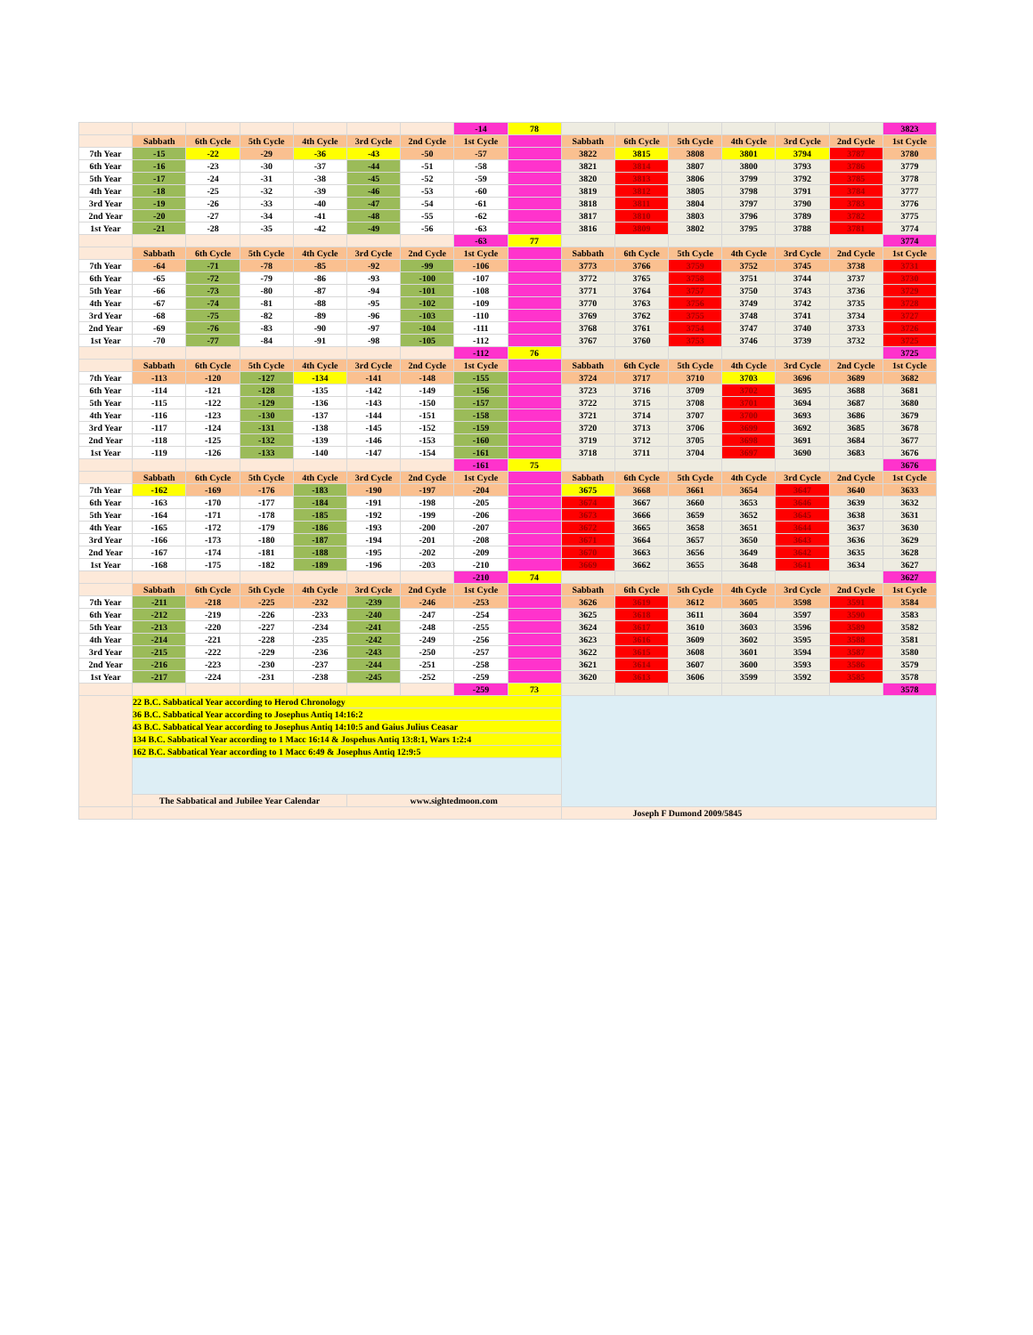| | | | | | | | -14 | 78 | | | | | | | 3823 |
| | Sabbath | 6th Cycle | 5th Cycle | 4th Cycle | 3rd Cycle | 2nd Cycle | 1st Cycle | | Sabbath | 6th Cycle | 5th Cycle | 4th Cycle | 3rd Cycle | 2nd Cycle | 1st Cycle |
| 7th Year | -15 | -22 | -29 | -36 | -43 | -50 | -57 | | 3822 | 3815 | 3808 | 3801 | 3794 | 3787 | 3780 |
| 6th Year | -16 | -23 | -30 | -37 | -44 | -51 | -58 | | 3821 | 3814 | 3807 | 3800 | 3793 | 3786 | 3779 |
| 5th Year | -17 | -24 | -31 | -38 | -45 | -52 | -59 | | 3820 | 3813 | 3806 | 3799 | 3792 | 3785 | 3778 |
| 4th Year | -18 | -25 | -32 | -39 | -46 | -53 | -60 | | 3819 | 3812 | 3805 | 3798 | 3791 | 3784 | 3777 |
| 3rd Year | -19 | -26 | -33 | -40 | -47 | -54 | -61 | | 3818 | 3811 | 3804 | 3797 | 3790 | 3783 | 3776 |
| 2nd Year | -20 | -27 | -34 | -41 | -48 | -55 | -62 | | 3817 | 3810 | 3803 | 3796 | 3789 | 3782 | 3775 |
| 1st Year | -21 | -28 | -35 | -42 | -49 | -56 | -63 | | 3816 | 3809 | 3802 | 3795 | 3788 | 3781 | 3774 |
| | | | | | | | -63 | 77 | | | | | | | 3774 |
| | Sabbath | 6th Cycle | 5th Cycle | 4th Cycle | 3rd Cycle | 2nd Cycle | 1st Cycle | | Sabbath | 6th Cycle | 5th Cycle | 4th Cycle | 3rd Cycle | 2nd Cycle | 1st Cycle |
| 7th Year | -64 | -71 | -78 | -85 | -92 | -99 | -106 | | 3773 | 3766 | 3759 | 3752 | 3745 | 3738 | 3731 |
| 6th Year | -65 | -72 | -79 | -86 | -93 | -100 | -107 | | 3772 | 3765 | 3758 | 3751 | 3744 | 3737 | 3730 |
| 5th Year | -66 | -73 | -80 | -87 | -94 | -101 | -108 | | 3771 | 3764 | 3757 | 3750 | 3743 | 3736 | 3729 |
| 4th Year | -67 | -74 | -81 | -88 | -95 | -102 | -109 | | 3770 | 3763 | 3756 | 3749 | 3742 | 3735 | 3728 |
| 3rd Year | -68 | -75 | -82 | -89 | -96 | -103 | -110 | | 3769 | 3762 | 3755 | 3748 | 3741 | 3734 | 3727 |
| 2nd Year | -69 | -76 | -83 | -90 | -97 | -104 | -111 | | 3768 | 3761 | 3754 | 3747 | 3740 | 3733 | 3726 |
| 1st Year | -70 | -77 | -84 | -91 | -98 | -105 | -112 | | 3767 | 3760 | 3753 | 3746 | 3739 | 3732 | 3725 |
| | | | | | | | -112 | 76 | | | | | | | 3725 |
| | Sabbath | 6th Cycle | 5th Cycle | 4th Cycle | 3rd Cycle | 2nd Cycle | 1st Cycle | | Sabbath | 6th Cycle | 5th Cycle | 4th Cycle | 3rd Cycle | 2nd Cycle | 1st Cycle |
| 7th Year | -113 | -120 | -127 | -134 | -141 | -148 | -155 | | 3724 | 3717 | 3710 | 3703 | 3696 | 3689 | 3682 |
| 6th Year | -114 | -121 | -128 | -135 | -142 | -149 | -156 | | 3723 | 3716 | 3709 | 3702 | 3695 | 3688 | 3681 |
| 5th Year | -115 | -122 | -129 | -136 | -143 | -150 | -157 | | 3722 | 3715 | 3708 | 3701 | 3694 | 3687 | 3680 |
| 4th Year | -116 | -123 | -130 | -137 | -144 | -151 | -158 | | 3721 | 3714 | 3707 | 3700 | 3693 | 3686 | 3679 |
| 3rd Year | -117 | -124 | -131 | -138 | -145 | -152 | -159 | | 3720 | 3713 | 3706 | 3699 | 3692 | 3685 | 3678 |
| 2nd Year | -118 | -125 | -132 | -139 | -146 | -153 | -160 | | 3719 | 3712 | 3705 | 3698 | 3691 | 3684 | 3677 |
| 1st Year | -119 | -126 | -133 | -140 | -147 | -154 | -161 | | 3718 | 3711 | 3704 | 3697 | 3690 | 3683 | 3676 |
| | | | | | | | -161 | 75 | | | | | | | 3676 |
| | Sabbath | 6th Cycle | 5th Cycle | 4th Cycle | 3rd Cycle | 2nd Cycle | 1st Cycle | | Sabbath | 6th Cycle | 5th Cycle | 4th Cycle | 3rd Cycle | 2nd Cycle | 1st Cycle |
| 7th Year | -162 | -169 | -176 | -183 | -190 | -197 | -204 | | 3675 | 3668 | 3661 | 3654 | 3647 | 3640 | 3633 |
| 6th Year | -163 | -170 | -177 | -184 | -191 | -198 | -205 | | 3674 | 3667 | 3660 | 3653 | 3646 | 3639 | 3632 |
| 5th Year | -164 | -171 | -178 | -185 | -192 | -199 | -206 | | 3673 | 3666 | 3659 | 3652 | 3645 | 3638 | 3631 |
| 4th Year | -165 | -172 | -179 | -186 | -193 | -200 | -207 | | 3672 | 3665 | 3658 | 3651 | 3644 | 3637 | 3630 |
| 3rd Year | -166 | -173 | -180 | -187 | -194 | -201 | -208 | | 3671 | 3664 | 3657 | 3650 | 3643 | 3636 | 3629 |
| 2nd Year | -167 | -174 | -181 | -188 | -195 | -202 | -209 | | 3670 | 3663 | 3656 | 3649 | 3642 | 3635 | 3628 |
| 1st Year | -168 | -175 | -182 | -189 | -196 | -203 | -210 | | 3669 | 3662 | 3655 | 3648 | 3641 | 3634 | 3627 |
| | | | | | | | -210 | 74 | | | | | | | 3627 |
| | Sabbath | 6th Cycle | 5th Cycle | 4th Cycle | 3rd Cycle | 2nd Cycle | 1st Cycle | | Sabbath | 6th Cycle | 5th Cycle | 4th Cycle | 3rd Cycle | 2nd Cycle | 1st Cycle |
| 7th Year | -211 | -218 | -225 | -232 | -239 | -246 | -253 | | 3626 | 3619 | 3612 | 3605 | 3598 | 3591 | 3584 |
| 6th Year | -212 | -219 | -226 | -233 | -240 | -247 | -254 | | 3625 | 3618 | 3611 | 3604 | 3597 | 3590 | 3583 |
| 5th Year | -213 | -220 | -227 | -234 | -241 | -248 | -255 | | 3624 | 3617 | 3610 | 3603 | 3596 | 3589 | 3582 |
| 4th Year | -214 | -221 | -228 | -235 | -242 | -249 | -256 | | 3623 | 3616 | 3609 | 3602 | 3595 | 3588 | 3581 |
| 3rd Year | -215 | -222 | -229 | -236 | -243 | -250 | -257 | | 3622 | 3615 | 3608 | 3601 | 3594 | 3587 | 3580 |
| 2nd Year | -216 | -223 | -230 | -237 | -244 | -251 | -258 | | 3621 | 3614 | 3607 | 3600 | 3593 | 3586 | 3579 |
| 1st Year | -217 | -224 | -231 | -238 | -245 | -252 | -259 | | 3620 | 3613 | 3606 | 3599 | 3592 | 3585 | 3578 |
| | | | | | | | -259 | 73 | | | | | | | 3578 |
| | 22 B.C. Sabbatical Year according to Herod Chronology | | | | | | | | | | | | | | |
| | 36 B.C. Sabbatical Year according to Josephus Antiq 14:16:2 | | | | | | | | | | | | | | |
| | 43 B.C. Sabbatical Year according to Josephus Antiq 14:10:5 and Gaius Julius Ceasar | | | | | | | | | | | | | | |
| | 134 B.C. Sabbatical Year according to 1 Macc 16:14 & Jospehus Antiq 13:8:1, Wars 1:2:4 | | | | | | | | | | | | | | |
| | 162 B.C. Sabbatical Year according to 1 Macc 6:49 & Josephus Antiq 12:9:5 | | | | | | | | | | | | | | |
| | The Sabbatical and Jubilee Year Calendar | | | | www.sightedmoon.com | | | | | | | | | | |
| | | | | | | | | | Joseph F Dumond 2009/5845 | | | | | | |